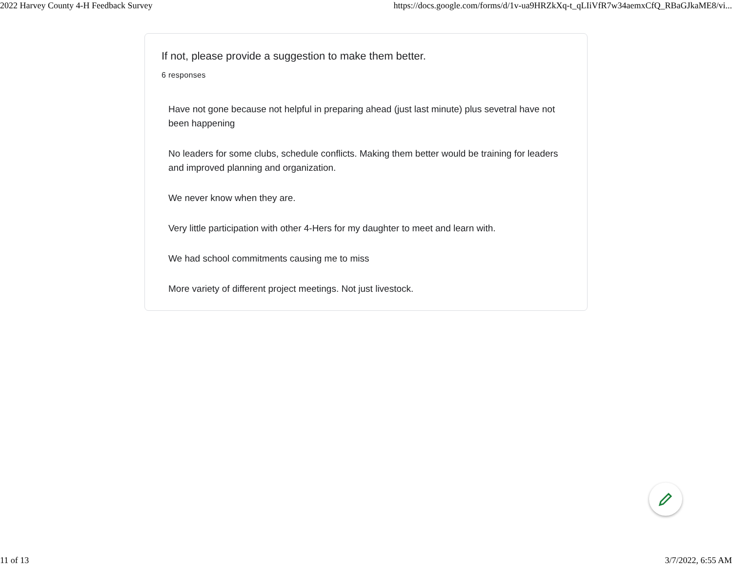2022 Harvey County 4-H Feedback Survey https://docs.google.com/forms/d/1v-ua9HRZkXq-t_qLIiVfR7w34aemxCfQ_RBaGJkaME8/vi...
If not, please provide a suggestion to make them better.
6 responses
Have not gone because not helpful in preparing ahead (just last minute) plus sevetral have not been happening
No leaders for some clubs, schedule conflicts. Making them better would be training for leaders and improved planning and organization.
We never know when they are.
Very little participation with other 4-Hers for my daughter to meet and learn with.
We had school commitments causing me to miss
More variety of different project meetings. Not just livestock.
11 of 13 3/7/2022, 6:55 AM